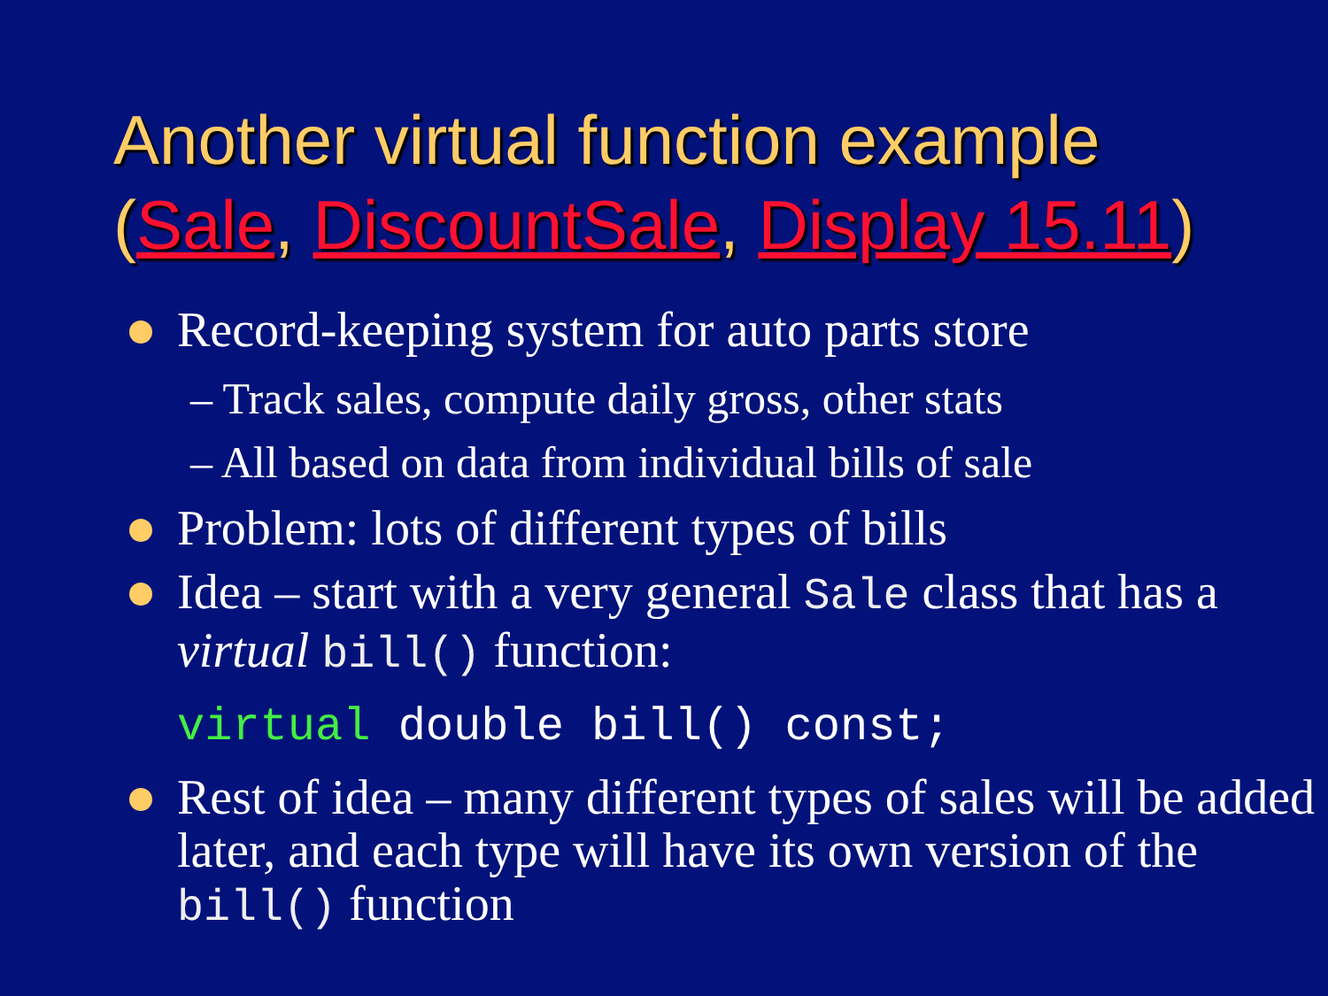Another virtual function example
(Sale, DiscountSale, Display 15.11)
Record-keeping system for auto parts store
– Track sales, compute daily gross, other stats
– All based on data from individual bills of sale
Problem: lots of different types of bills
Idea – start with a very general Sale class that has a virtual bill() function:
virtual double bill() const;
Rest of idea – many different types of sales will be added later, and each type will have its own version of the bill() function